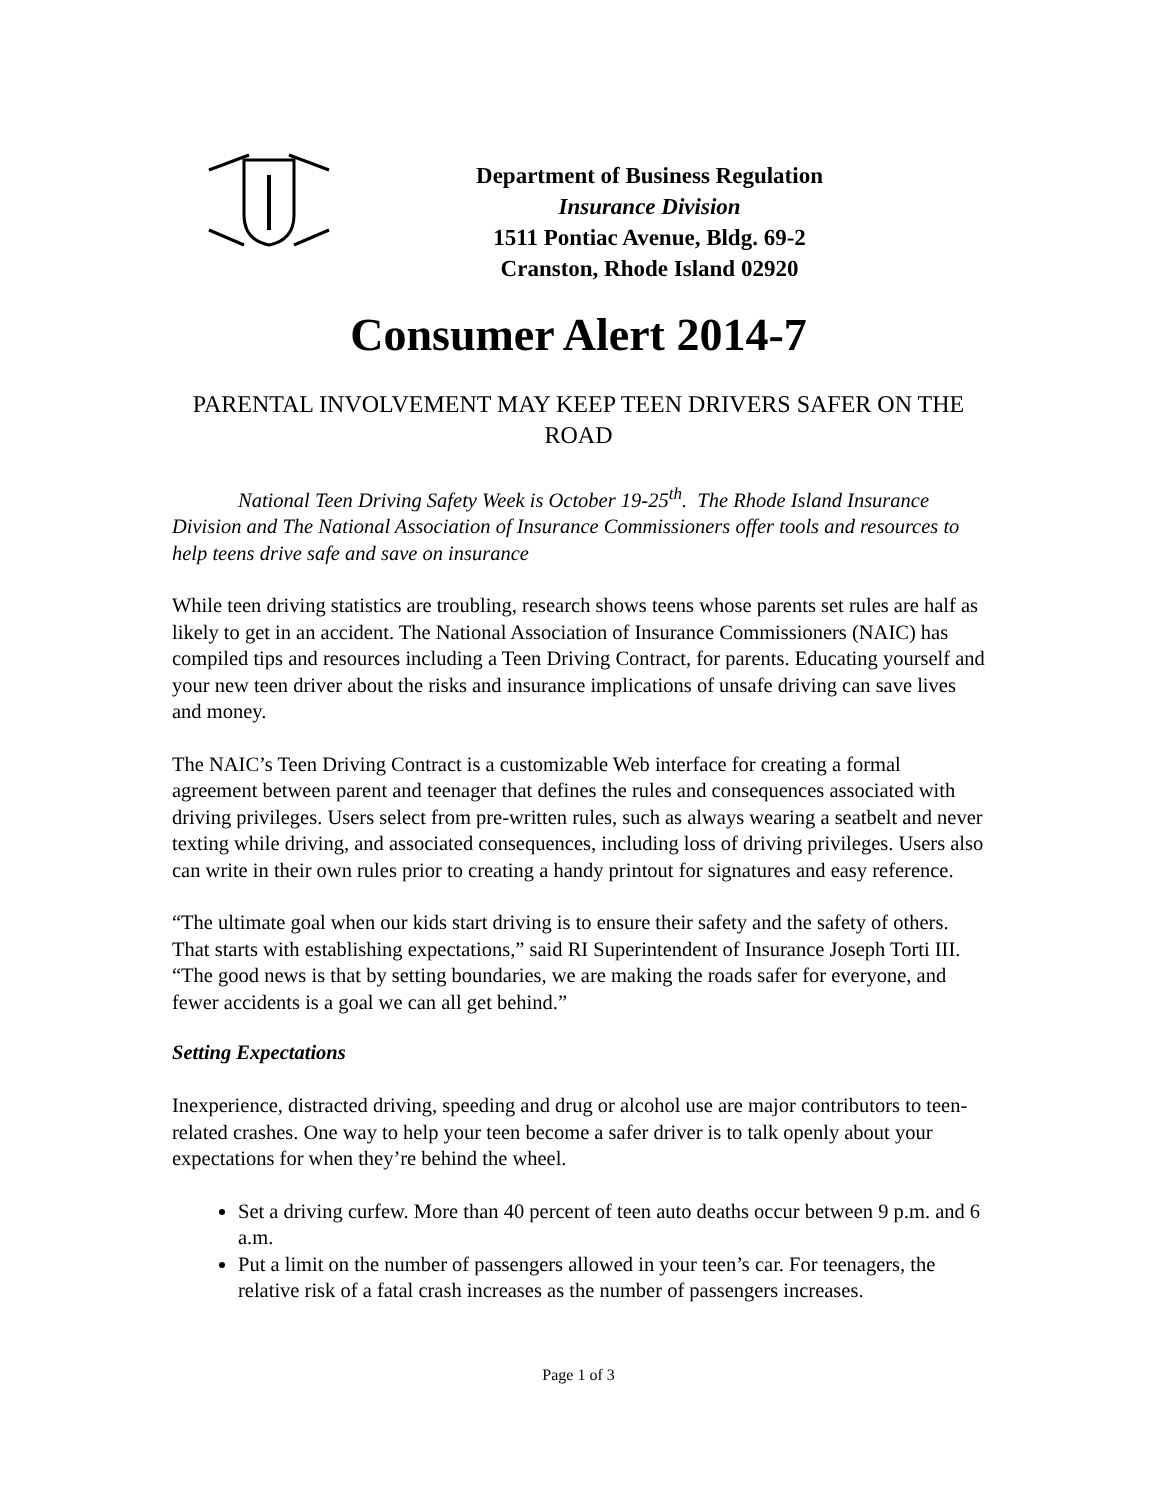Department of Business Regulation
Insurance Division
1511 Pontiac Avenue, Bldg. 69-2
Cranston, Rhode Island 02920
Consumer Alert 2014-7
PARENTAL INVOLVEMENT MAY KEEP TEEN DRIVERS SAFER ON THE ROAD
National Teen Driving Safety Week is October 19-25<sup>th</sup>. The Rhode Island Insurance Division and The National Association of Insurance Commissioners offer tools and resources to help teens drive safe and save on insurance
While teen driving statistics are troubling, research shows teens whose parents set rules are half as likely to get in an accident. The National Association of Insurance Commissioners (NAIC) has compiled tips and resources including a Teen Driving Contract, for parents. Educating yourself and your new teen driver about the risks and insurance implications of unsafe driving can save lives and money.
The NAIC’s Teen Driving Contract is a customizable Web interface for creating a formal agreement between parent and teenager that defines the rules and consequences associated with driving privileges. Users select from pre-written rules, such as always wearing a seatbelt and never texting while driving, and associated consequences, including loss of driving privileges. Users also can write in their own rules prior to creating a handy printout for signatures and easy reference.
“The ultimate goal when our kids start driving is to ensure their safety and the safety of others. That starts with establishing expectations,” said RI Superintendent of Insurance Joseph Torti III. “The good news is that by setting boundaries, we are making the roads safer for everyone, and fewer accidents is a goal we can all get behind.”
Setting Expectations
Inexperience, distracted driving, speeding and drug or alcohol use are major contributors to teen-related crashes. One way to help your teen become a safer driver is to talk openly about your expectations for when they’re behind the wheel.
Set a driving curfew. More than 40 percent of teen auto deaths occur between 9 p.m. and 6 a.m.
Put a limit on the number of passengers allowed in your teen’s car. For teenagers, the relative risk of a fatal crash increases as the number of passengers increases.
Page 1 of 3